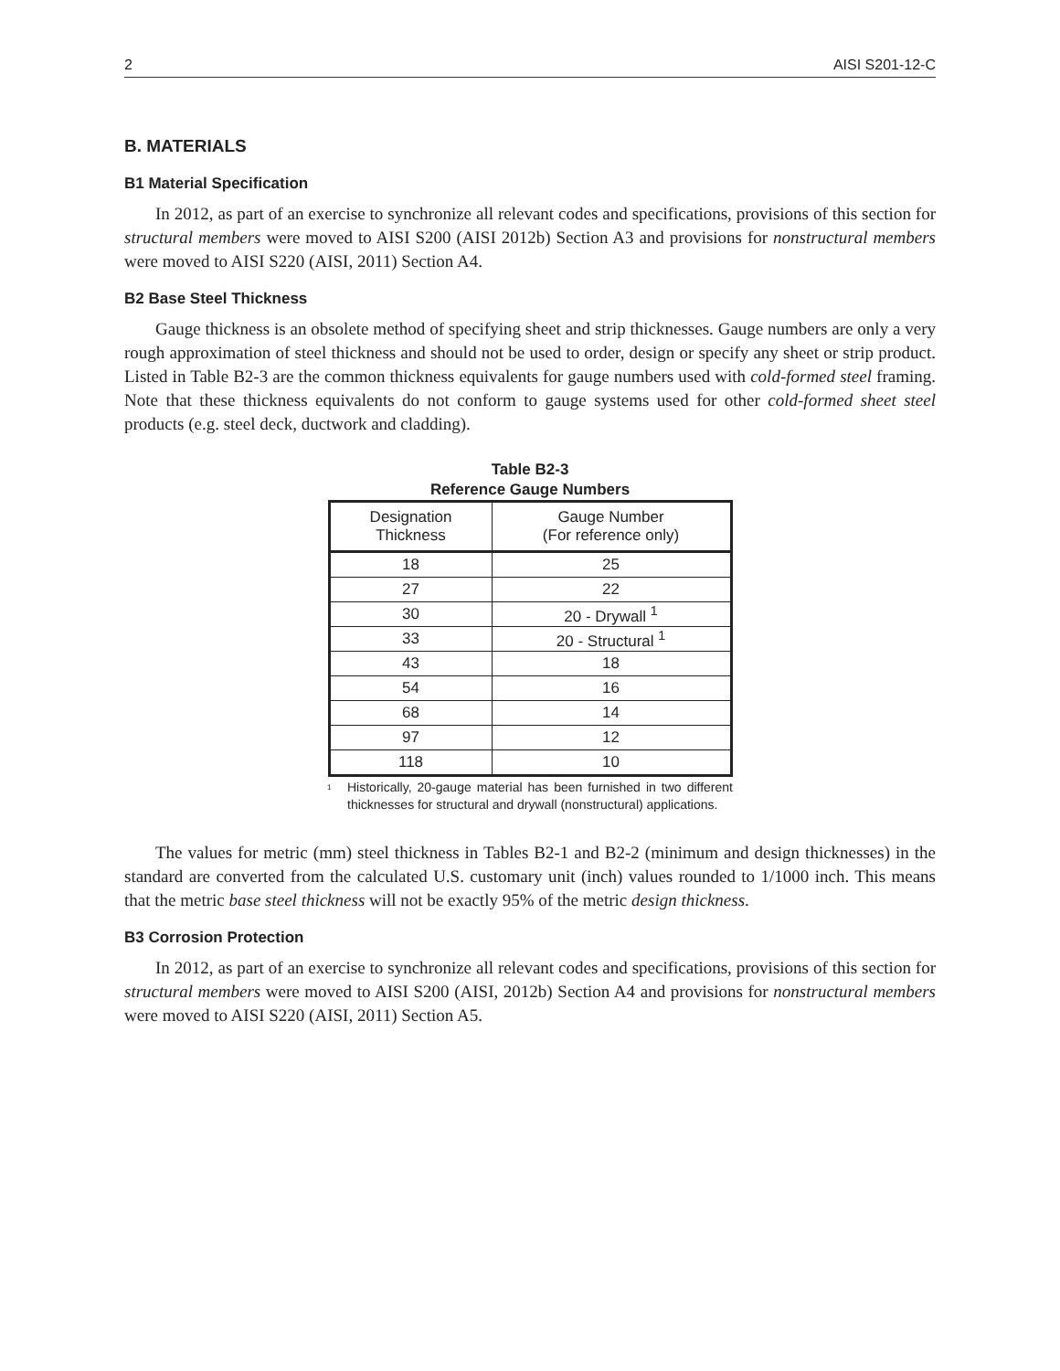2 AISI S201-12-C
B. MATERIALS
B1 Material Specification
In 2012, as part of an exercise to synchronize all relevant codes and specifications, provisions of this section for structural members were moved to AISI S200 (AISI 2012b) Section A3 and provisions for nonstructural members were moved to AISI S220 (AISI, 2011) Section A4.
B2 Base Steel Thickness
Gauge thickness is an obsolete method of specifying sheet and strip thicknesses. Gauge numbers are only a very rough approximation of steel thickness and should not be used to order, design or specify any sheet or strip product. Listed in Table B2-3 are the common thickness equivalents for gauge numbers used with cold-formed steel framing. Note that these thickness equivalents do not conform to gauge systems used for other cold-formed sheet steel products (e.g. steel deck, ductwork and cladding).
Table B2-3
Reference Gauge Numbers
| Designation Thickness | Gauge Number (For reference only) |
| --- | --- |
| 18 | 25 |
| 27 | 22 |
| 30 | 20 - Drywall <sup>1</sup> |
| 33 | 20 - Structural <sup>1</sup> |
| 43 | 18 |
| 54 | 16 |
| 68 | 14 |
| 97 | 12 |
| 118 | 10 |
<sup>1</sup>
Historically, 20-gauge material has been furnished in two different thicknesses for structural and drywall (nonstructural) applications.
The values for metric (mm) steel thickness in Tables B2-1 and B2-2 (minimum and design thicknesses) in the standard are converted from the calculated U.S. customary unit (inch) values rounded to 1/1000 inch. This means that the metric base steel thickness will not be exactly 95% of the metric design thickness.
B3 Corrosion Protection
In 2012, as part of an exercise to synchronize all relevant codes and specifications, provisions of this section for structural members were moved to AISI S200 (AISI, 2012b) Section A4 and provisions for nonstructural members were moved to AISI S220 (AISI, 2011) Section A5.